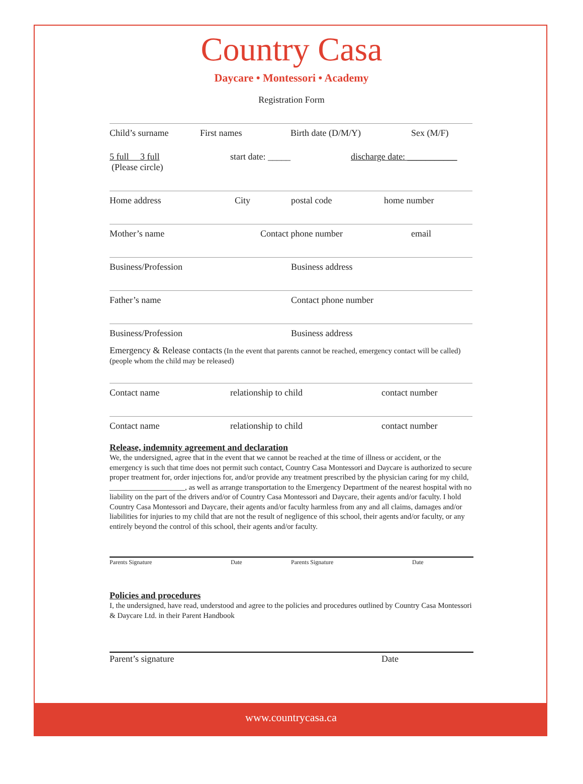Country Casa
Daycare • Montessori • Academy
Registration Form
Child’s surname First names Birth date (D/M/Y) Sex (M/F)
5 full 3 full start date: _____ discharge date: ___________
(Please circle)
Home address City postal code home number
Mother’s name Contact phone number email
Business/Profession Business address
Father’s name Contact phone number
Business/Profession Business address
Emergency & Release contacts (In the event that parents cannot be reached, emergency contact will be called) (people whom the child may be released)
Contact name relationship to child contact number
Contact name relationship to child contact number
Release, indemnity agreement and declaration
We, the undersigned, agree that in the event that we cannot be reached at the time of illness or accident, or the emergency is such that time does not permit such contact, Country Casa Montessori and Daycare is authorized to secure proper treatment for, order injections for, and/or provide any treatment prescribed by the physician caring for my child, ____________________, as well as arrange transportation to the Emergency Department of the nearest hospital with no liability on the part of the drivers and/or of Country Casa Montessori and Daycare, their agents and/or faculty. I hold Country Casa Montessori and Daycare, their agents and/or faculty harmless from any and all claims, damages and/or liabilities for injuries to my child that are not the result of negligence of this school, their agents and/or faculty, or any entirely beyond the control of this school, their agents and/or faculty.
Parents Signature Date Parents Signature Date
Policies and procedures
I, the undersigned, have read, understood and agree to the policies and procedures outlined by Country Casa Montessori & Daycare Ltd. in their Parent Handbook
Parent’s signature Date
www.countrycasa.ca